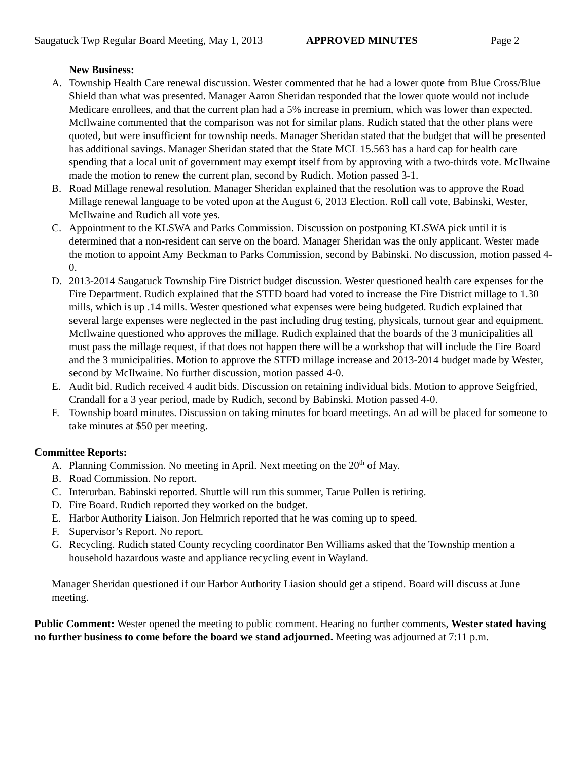Saugatuck Twp Regular Board Meeting, May 1, 2013 APPROVED MINUTES Page 2
New Business:
A. Township Health Care renewal discussion. Wester commented that he had a lower quote from Blue Cross/Blue Shield than what was presented. Manager Aaron Sheridan responded that the lower quote would not include Medicare enrollees, and that the current plan had a 5% increase in premium, which was lower than expected. McIlwaine commented that the comparison was not for similar plans. Rudich stated that the other plans were quoted, but were insufficient for township needs. Manager Sheridan stated that the budget that will be presented has additional savings. Manager Sheridan stated that the State MCL 15.563 has a hard cap for health care spending that a local unit of government may exempt itself from by approving with a two-thirds vote. McIlwaine made the motion to renew the current plan, second by Rudich. Motion passed 3-1.
B. Road Millage renewal resolution. Manager Sheridan explained that the resolution was to approve the Road Millage renewal language to be voted upon at the August 6, 2013 Election. Roll call vote, Babinski, Wester, McIlwaine and Rudich all vote yes.
C. Appointment to the KLSWA and Parks Commission. Discussion on postponing KLSWA pick until it is determined that a non-resident can serve on the board. Manager Sheridan was the only applicant. Wester made the motion to appoint Amy Beckman to Parks Commission, second by Babinski. No discussion, motion passed 4-0.
D. 2013-2014 Saugatuck Township Fire District budget discussion. Wester questioned health care expenses for the Fire Department. Rudich explained that the STFD board had voted to increase the Fire District millage to 1.30 mills, which is up .14 mills. Wester questioned what expenses were being budgeted. Rudich explained that several large expenses were neglected in the past including drug testing, physicals, turnout gear and equipment. McIlwaine questioned who approves the millage. Rudich explained that the boards of the 3 municipalities all must pass the millage request, if that does not happen there will be a workshop that will include the Fire Board and the 3 municipalities. Motion to approve the STFD millage increase and 2013-2014 budget made by Wester, second by McIlwaine. No further discussion, motion passed 4-0.
E. Audit bid. Rudich received 4 audit bids. Discussion on retaining individual bids. Motion to approve Seigfried, Crandall for a 3 year period, made by Rudich, second by Babinski. Motion passed 4-0.
F. Township board minutes. Discussion on taking minutes for board meetings. An ad will be placed for someone to take minutes at $50 per meeting.
Committee Reports:
A. Planning Commission. No meeting in April. Next meeting on the 20<sup>th</sup> of May.
B. Road Commission. No report.
C. Interurban. Babinski reported. Shuttle will run this summer, Tarue Pullen is retiring.
D. Fire Board. Rudich reported they worked on the budget.
E. Harbor Authority Liaison. Jon Helmrich reported that he was coming up to speed.
F. Supervisor’s Report. No report.
G. Recycling. Rudich stated County recycling coordinator Ben Williams asked that the Township mention a household hazardous waste and appliance recycling event in Wayland.
Manager Sheridan questioned if our Harbor Authority Liasion should get a stipend. Board will discuss at June meeting.
Public Comment: Wester opened the meeting to public comment. Hearing no further comments, Wester stated having no further business to come before the board we stand adjourned. Meeting was adjourned at 7:11 p.m.